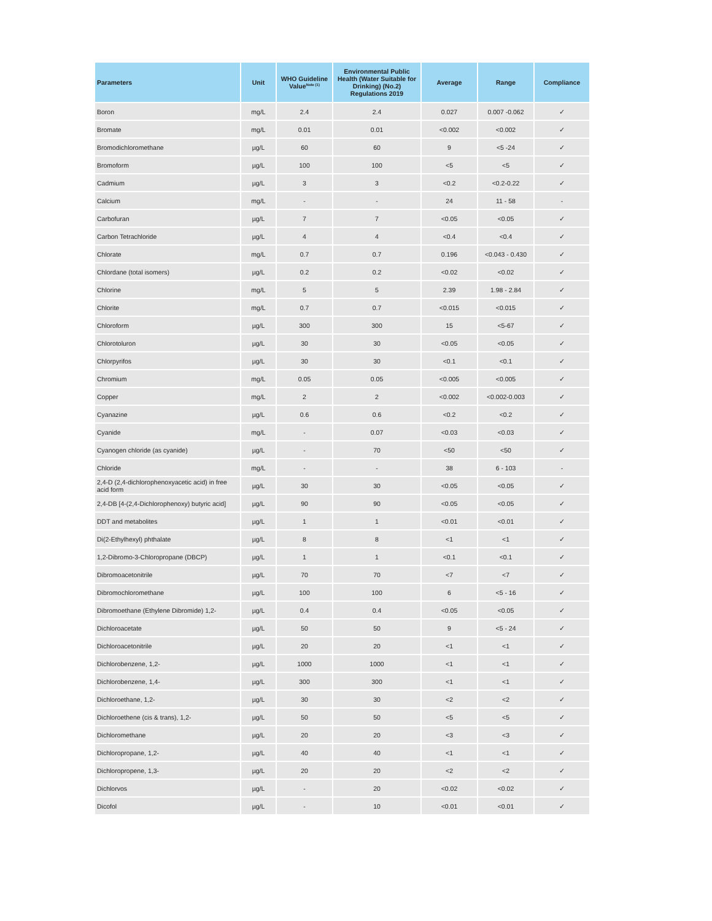| Parameters | Unit | WHO Guideline Value<sup>Note (1)</sup> | Environmental Public Health (Water Suitable for Drinking) (No.2) Regulations 2019 | Average | Range | Compliance |
| --- | --- | --- | --- | --- | --- | --- |
| Boron | mg/L | 2.4 | 2.4 | 0.027 | 0.007 -0.062 | ✓ |
| Bromate | mg/L | 0.01 | 0.01 | <0.002 | <0.002 | ✓ |
| Bromodichloromethane | µg/L | 60 | 60 | 9 | <5 -24 | ✓ |
| Bromoform | µg/L | 100 | 100 | <5 | <5 | ✓ |
| Cadmium | µg/L | 3 | 3 | <0.2 | <0.2-0.22 | ✓ |
| Calcium | mg/L | - | - | 24 | 11 - 58 | - |
| Carbofuran | µg/L | 7 | 7 | <0.05 | <0.05 | ✓ |
| Carbon Tetrachloride | µg/L | 4 | 4 | <0.4 | <0.4 | ✓ |
| Chlorate | mg/L | 0.7 | 0.7 | 0.196 | <0.043 - 0.430 | ✓ |
| Chlordane (total isomers) | µg/L | 0.2 | 0.2 | <0.02 | <0.02 | ✓ |
| Chlorine | mg/L | 5 | 5 | 2.39 | 1.98 - 2.84 | ✓ |
| Chlorite | mg/L | 0.7 | 0.7 | <0.015 | <0.015 | ✓ |
| Chloroform | µg/L | 300 | 300 | 15 | <5-67 | ✓ |
| Chlorotoluron | µg/L | 30 | 30 | <0.05 | <0.05 | ✓ |
| Chlorpyrifos | µg/L | 30 | 30 | <0.1 | <0.1 | ✓ |
| Chromium | mg/L | 0.05 | 0.05 | <0.005 | <0.005 | ✓ |
| Copper | mg/L | 2 | 2 | <0.002 | <0.002-0.003 | ✓ |
| Cyanazine | µg/L | 0.6 | 0.6 | <0.2 | <0.2 | ✓ |
| Cyanide | mg/L | - | 0.07 | <0.03 | <0.03 | ✓ |
| Cyanogen chloride (as cyanide) | µg/L | - | 70 | <50 | <50 | ✓ |
| Chloride | mg/L | - | - | 38 | 6 - 103 | - |
| 2,4-D (2,4-dichlorophenoxyacetic acid) in free acid form | µg/L | 30 | 30 | <0.05 | <0.05 | ✓ |
| 2,4-DB [4-(2,4-Dichlorophenoxy) butyric acid] | µg/L | 90 | 90 | <0.05 | <0.05 | ✓ |
| DDT and metabolites | µg/L | 1 | 1 | <0.01 | <0.01 | ✓ |
| Di(2-Ethylhexyl) phthalate | µg/L | 8 | 8 | <1 | <1 | ✓ |
| 1,2-Dibromo-3-Chloropropane (DBCP) | µg/L | 1 | 1 | <0.1 | <0.1 | ✓ |
| Dibromoacetonitrile | µg/L | 70 | 70 | <7 | <7 | ✓ |
| Dibromochloromethane | µg/L | 100 | 100 | 6 | <5 - 16 | ✓ |
| Dibromoethane (Ethylene Dibromide) 1,2- | µg/L | 0.4 | 0.4 | <0.05 | <0.05 | ✓ |
| Dichloroacetate | µg/L | 50 | 50 | 9 | <5 - 24 | ✓ |
| Dichloroacetonitrile | µg/L | 20 | 20 | <1 | <1 | ✓ |
| Dichlorobenzene, 1,2- | µg/L | 1000 | 1000 | <1 | <1 | ✓ |
| Dichlorobenzene, 1,4- | µg/L | 300 | 300 | <1 | <1 | ✓ |
| Dichloroethane, 1,2- | µg/L | 30 | 30 | <2 | <2 | ✓ |
| Dichloroethene (cis & trans), 1,2- | µg/L | 50 | 50 | <5 | <5 | ✓ |
| Dichloromethane | µg/L | 20 | 20 | <3 | <3 | ✓ |
| Dichloropropane, 1,2- | µg/L | 40 | 40 | <1 | <1 | ✓ |
| Dichloropropene, 1,3- | µg/L | 20 | 20 | <2 | <2 | ✓ |
| Dichlorvos | µg/L | - | 20 | <0.02 | <0.02 | ✓ |
| Dicofol | µg/L | - | 10 | <0.01 | <0.01 | ✓ |